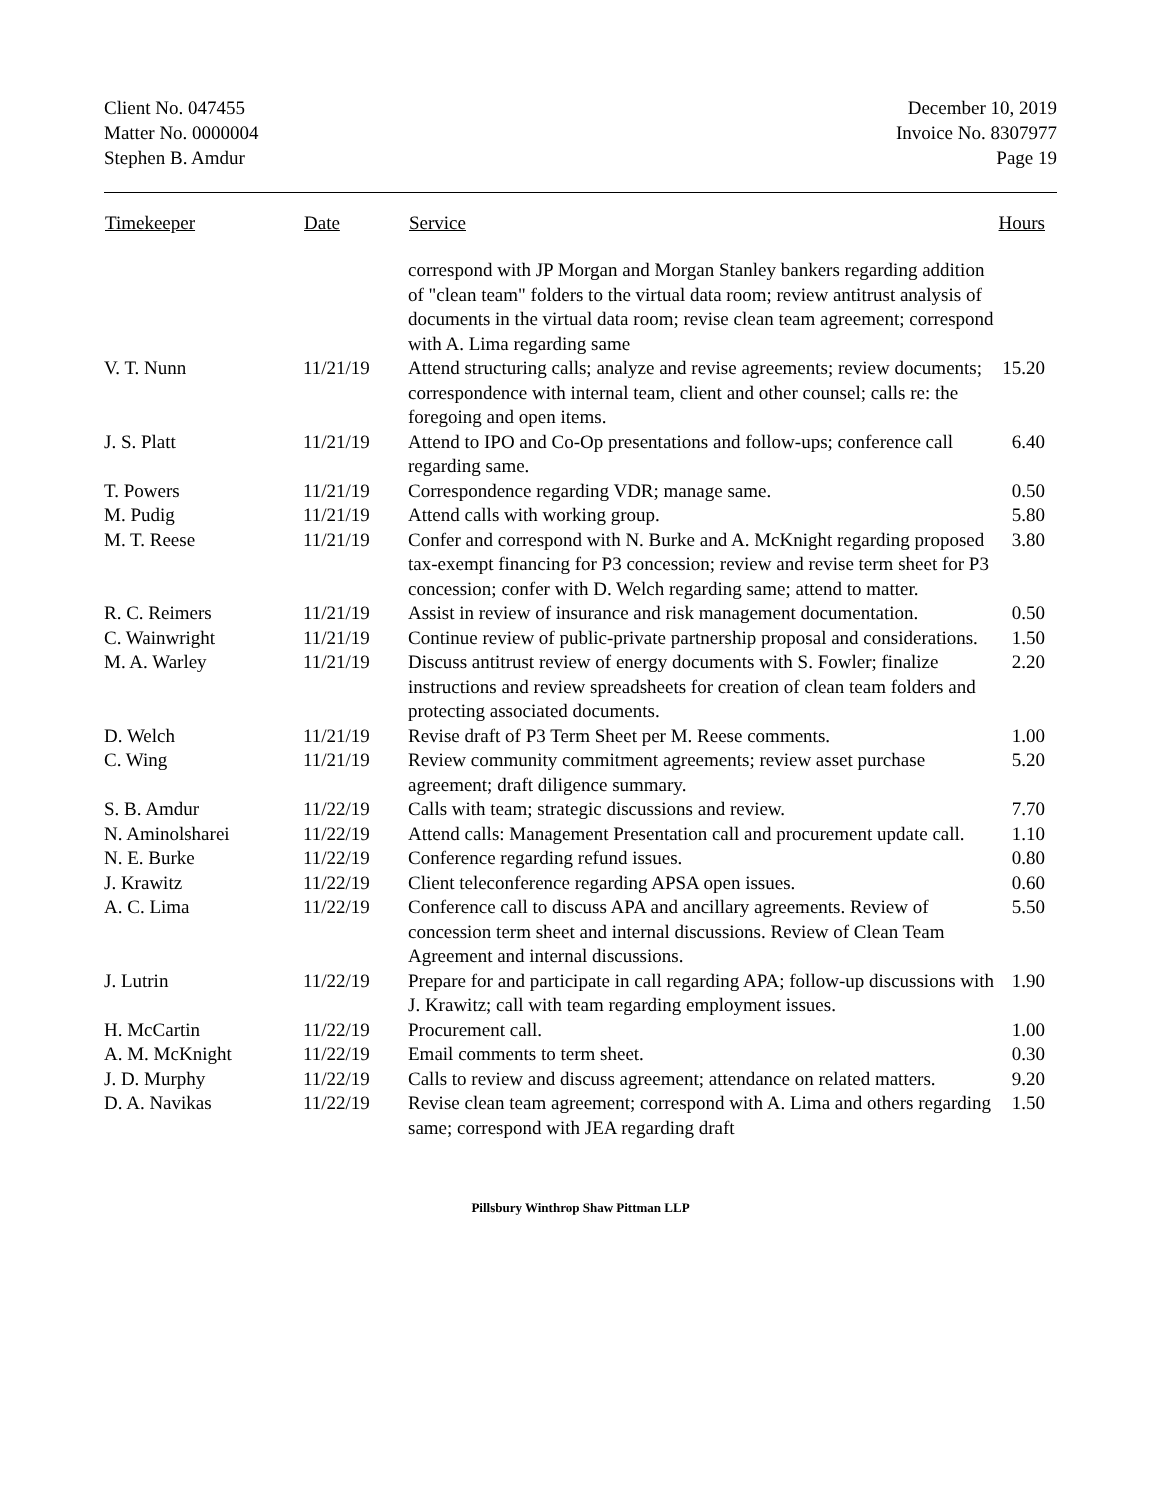Client No. 047455
Matter No. 0000004
Stephen B. Amdur
December 10, 2019
Invoice No. 8307977
Page 19
| Timekeeper | Date | Service | Hours |
| --- | --- | --- | --- |
| | | correspond with JP Morgan and Morgan Stanley bankers regarding addition of "clean team" folders to the virtual data room; review antitrust analysis of documents in the virtual data room; revise clean team agreement; correspond with A. Lima regarding same | |
| V. T. Nunn | 11/21/19 | Attend structuring calls; analyze and revise agreements; review documents; correspondence with internal team, client and other counsel; calls re: the foregoing and open items. | 15.20 |
| J. S. Platt | 11/21/19 | Attend to IPO and Co-Op presentations and follow-ups; conference call regarding same. | 6.40 |
| T. Powers | 11/21/19 | Correspondence regarding VDR; manage same. | 0.50 |
| M. Pudig | 11/21/19 | Attend calls with working group. | 5.80 |
| M. T. Reese | 11/21/19 | Confer and correspond with N. Burke and A. McKnight regarding proposed tax-exempt financing for P3 concession; review and revise term sheet for P3 concession; confer with D. Welch regarding same; attend to matter. | 3.80 |
| R. C. Reimers | 11/21/19 | Assist in review of insurance and risk management documentation. | 0.50 |
| C. Wainwright | 11/21/19 | Continue review of public-private partnership proposal and considerations. | 1.50 |
| M. A. Warley | 11/21/19 | Discuss antitrust review of energy documents with S. Fowler; finalize instructions and review spreadsheets for creation of clean team folders and protecting associated documents. | 2.20 |
| D. Welch | 11/21/19 | Revise draft of P3 Term Sheet per M. Reese comments. | 1.00 |
| C. Wing | 11/21/19 | Review community commitment agreements; review asset purchase agreement; draft diligence summary. | 5.20 |
| S. B. Amdur | 11/22/19 | Calls with team; strategic discussions and review. | 7.70 |
| N. Aminolsharei | 11/22/19 | Attend calls: Management Presentation call and procurement update call. | 1.10 |
| N. E. Burke | 11/22/19 | Conference regarding refund issues. | 0.80 |
| J. Krawitz | 11/22/19 | Client teleconference regarding APSA open issues. | 0.60 |
| A. C. Lima | 11/22/19 | Conference call to discuss APA and ancillary agreements. Review of concession term sheet and internal discussions. Review of Clean Team Agreement and internal discussions. | 5.50 |
| J. Lutrin | 11/22/19 | Prepare for and participate in call regarding APA; follow-up discussions with J. Krawitz; call with team regarding employment issues. | 1.90 |
| H. McCartin | 11/22/19 | Procurement call. | 1.00 |
| A. M. McKnight | 11/22/19 | Email comments to term sheet. | 0.30 |
| J. D. Murphy | 11/22/19 | Calls to review and discuss agreement; attendance on related matters. | 9.20 |
| D. A. Navikas | 11/22/19 | Revise clean team agreement; correspond with A. Lima and others regarding same; correspond with JEA regarding draft | 1.50 |
Pillsbury Winthrop Shaw Pittman LLP